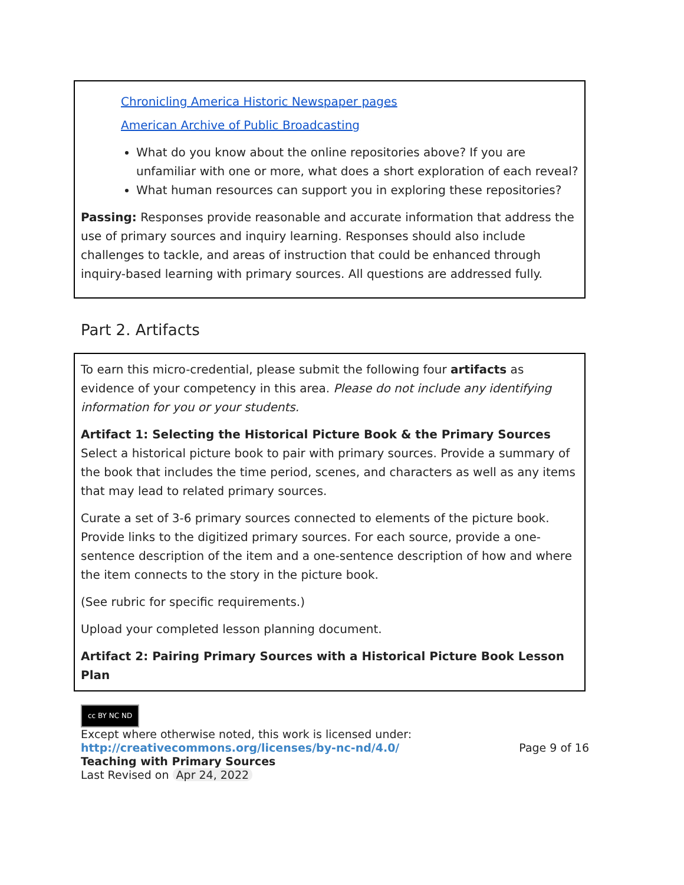Chronicling America Historic Newspaper pages
American Archive of Public Broadcasting
What do you know about the online repositories above? If you are unfamiliar with one or more, what does a short exploration of each reveal?
What human resources can support you in exploring these repositories?
Passing: Responses provide reasonable and accurate information that address the use of primary sources and inquiry learning. Responses should also include challenges to tackle, and areas of instruction that could be enhanced through inquiry-based learning with primary sources. All questions are addressed fully.
Part 2. Artifacts
To earn this micro-credential, please submit the following four artifacts as evidence of your competency in this area. Please do not include any identifying information for you or your students.
Artifact 1: Selecting the Historical Picture Book & the Primary Sources
Select a historical picture book to pair with primary sources. Provide a summary of the book that includes the time period, scenes, and characters as well as any items that may lead to related primary sources.
Curate a set of 3-6 primary sources connected to elements of the picture book. Provide links to the digitized primary sources. For each source, provide a one-sentence description of the item and a one-sentence description of how and where the item connects to the story in the picture book.
(See rubric for specific requirements.)
Upload your completed lesson planning document.
Artifact 2: Pairing Primary Sources with a Historical Picture Book Lesson Plan
cc BY NC ND
Except where otherwise noted, this work is licensed under:
http://creativecommons.org/licenses/by-nc-nd/4.0/ Page 9 of 16
Teaching with Primary Sources
Last Revised on Apr 24, 2022